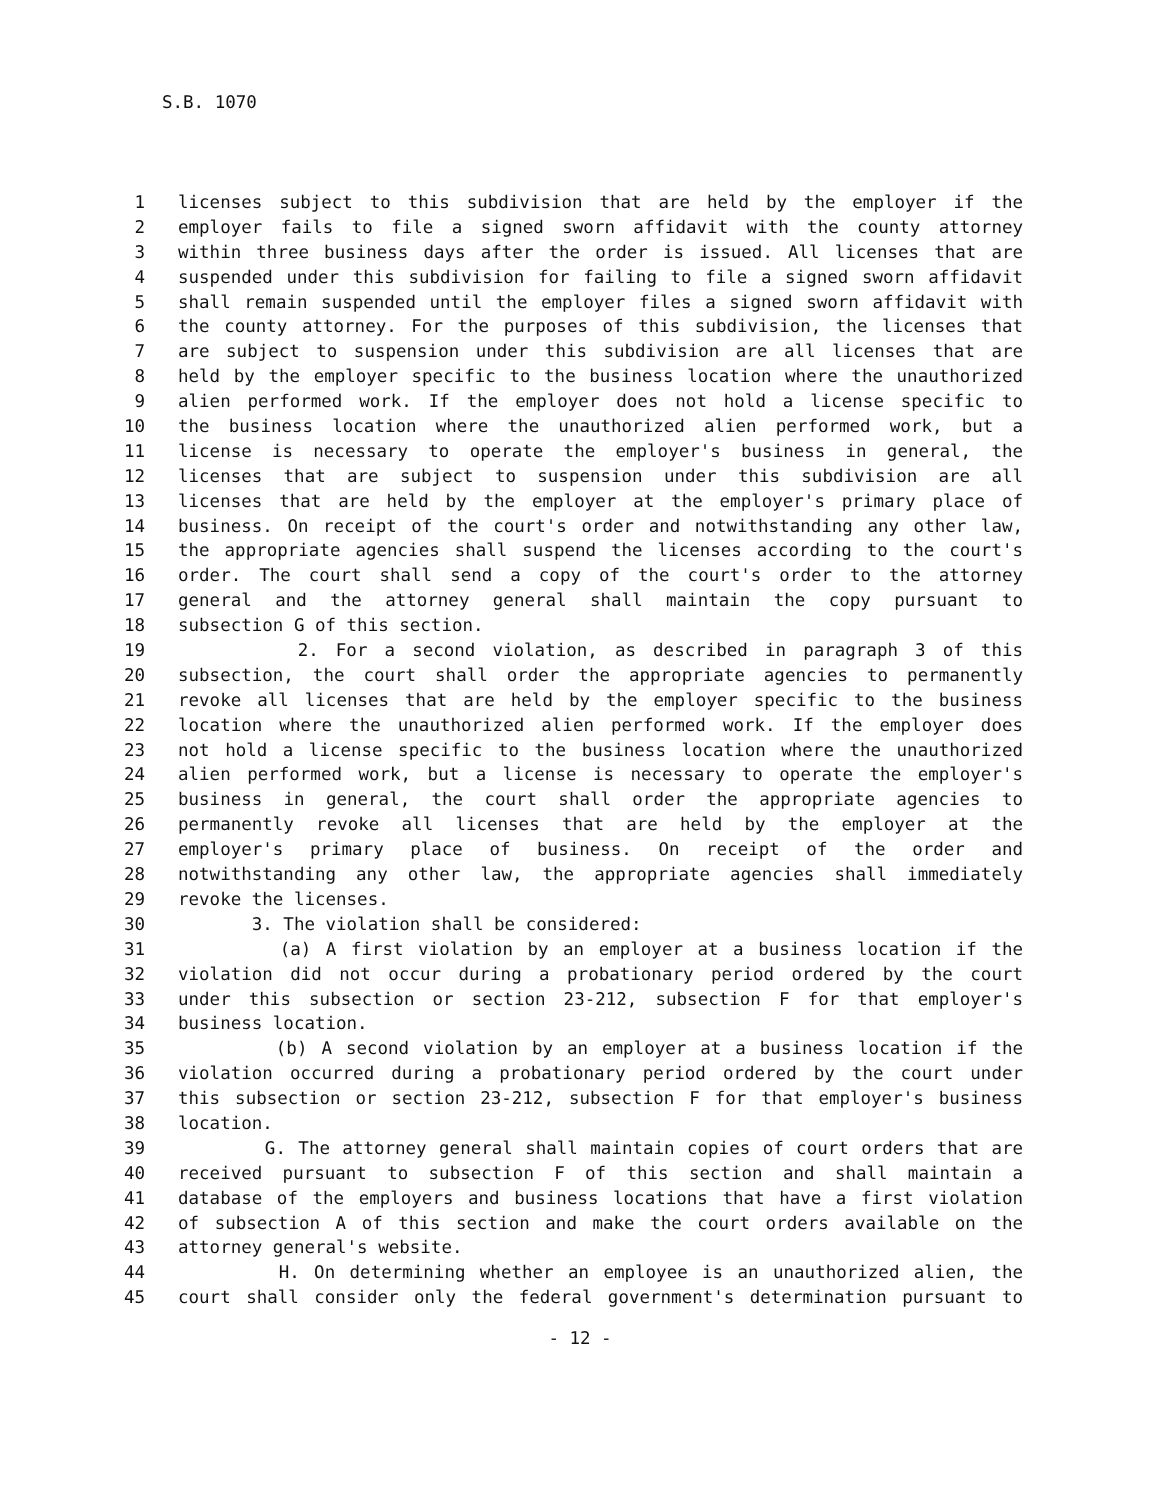S.B. 1070
1 licenses subject to this subdivision that are held by the employer if the
2 employer fails to file a signed sworn affidavit with the county attorney
3 within three business days after the order is issued. All licenses that are
4 suspended under this subdivision for failing to file a signed sworn affidavit
5 shall remain suspended until the employer files a signed sworn affidavit with
6 the county attorney. For the purposes of this subdivision, the licenses that
7 are subject to suspension under this subdivision are all licenses that are
8 held by the employer specific to the business location where the unauthorized
9 alien performed work. If the employer does not hold a license specific to
10 the business location where the unauthorized alien performed work, but a
11 license is necessary to operate the employer's business in general, the
12 licenses that are subject to suspension under this subdivision are all
13 licenses that are held by the employer at the employer's primary place of
14 business. On receipt of the court's order and notwithstanding any other law,
15 the appropriate agencies shall suspend the licenses according to the court's
16 order. The court shall send a copy of the court's order to the attorney
17 general and the attorney general shall maintain the copy pursuant to
18 subsection G of this section.
19 2. For a second violation, as described in paragraph 3 of this
20 subsection, the court shall order the appropriate agencies to permanently
21 revoke all licenses that are held by the employer specific to the business
22 location where the unauthorized alien performed work. If the employer does
23 not hold a license specific to the business location where the unauthorized
24 alien performed work, but a license is necessary to operate the employer's
25 business in general, the court shall order the appropriate agencies to
26 permanently revoke all licenses that are held by the employer at the
27 employer's primary place of business. On receipt of the order and
28 notwithstanding any other law, the appropriate agencies shall immediately
29 revoke the licenses.
30 3. The violation shall be considered:
31 (a) A first violation by an employer at a business location if the
32 violation did not occur during a probationary period ordered by the court
33 under this subsection or section 23-212, subsection F for that employer's
34 business location.
35 (b) A second violation by an employer at a business location if the
36 violation occurred during a probationary period ordered by the court under
37 this subsection or section 23-212, subsection F for that employer's business
38 location.
39 G. The attorney general shall maintain copies of court orders that are
40 received pursuant to subsection F of this section and shall maintain a
41 database of the employers and business locations that have a first violation
42 of subsection A of this section and make the court orders available on the
43 attorney general's website.
44 H. On determining whether an employee is an unauthorized alien, the
45 court shall consider only the federal government's determination pursuant to
- 12 -